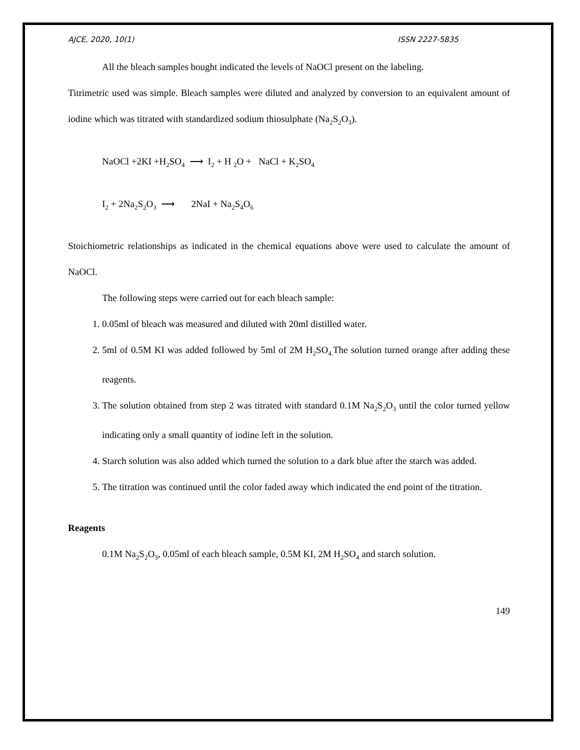AJCE, 2020, 10(1) ISSN 2227-5835
All the bleach samples bought indicated the levels of NaOCl present on the labeling.
Titrimetric used was simple. Bleach samples were diluted and analyzed by conversion to an equivalent amount of iodine which was titrated with standardized sodium thiosulphate (Na<sub>2</sub>S<sub>2</sub>O<sub>3</sub>).
NaOCl +2KI +H<sub>2</sub>SO<sub>4</sub> ⟶ I<sub>2</sub> + H <sub>2</sub>O + NaCl + K<sub>2</sub>SO<sub>4</sub>
I<sub>2</sub> + 2Na<sub>2</sub>S<sub>2</sub>O<sub>3</sub> ⟶ 2NaI + Na<sub>2</sub>S<sub>4</sub>O<sub>6</sub>
Stoichiometric relationships as indicated in the chemical equations above were used to calculate the amount of NaOCl.
The following steps were carried out for each bleach sample:
1. 0.05ml of bleach was measured and diluted with 20ml distilled water.
2. 5ml of 0.5M KI was added followed by 5ml of 2M H<sub>2</sub>SO<sub>4.</sub>The solution turned orange after adding these reagents.
3. The solution obtained from step 2 was titrated with standard 0.1M Na<sub>2</sub>S<sub>2</sub>O<sub>3</sub> until the color turned yellow indicating only a small quantity of iodine left in the solution.
4. Starch solution was also added which turned the solution to a dark blue after the starch was added.
5. The titration was continued until the color faded away which indicated the end point of the titration.
Reagents
0.1M Na<sub>2</sub>S<sub>2</sub>O<sub>3</sub>, 0.05ml of each bleach sample, 0.5M KI, 2M H<sub>2</sub>SO<sub>4</sub> and starch solution.
149